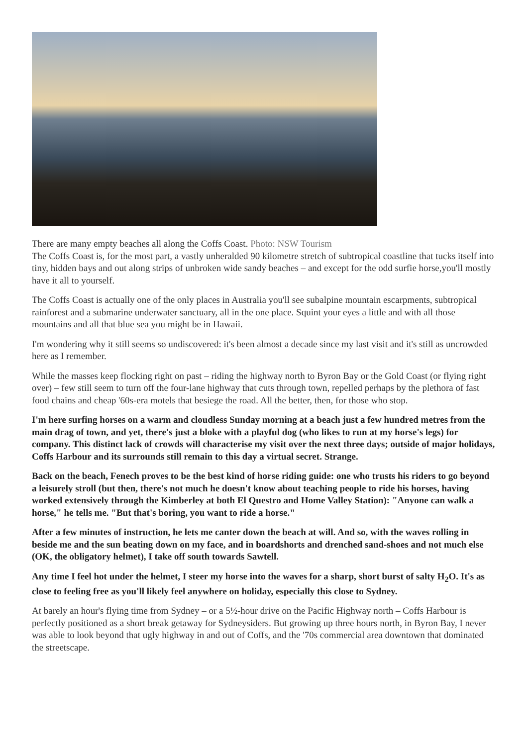There are many empty beaches all along the Coffs Coast. Photo: NSW Tourism
The Coffs Coast is, for the most part, a vastly unheralded 90 kilometre stretch of subtropical coastline that tucks itself into tiny, hidden bays and out along strips of unbroken wide sandy beaches – and except for the odd surfie horse,you'll mostly have it all to yourself.
The Coffs Coast is actually one of the only places in Australia you'll see subalpine mountain escarpments, subtropical rainforest and a submarine underwater sanctuary, all in the one place. Squint your eyes a little and with all those mountains and all that blue sea you might be in Hawaii.
I'm wondering why it still seems so undiscovered: it's been almost a decade since my last visit and it's still as uncrowded here as I remember.
While the masses keep flocking right on past – riding the highway north to Byron Bay or the Gold Coast (or flying right over) – few still seem to turn off the four-lane highway that cuts through town, repelled perhaps by the plethora of fast food chains and cheap '60s-era motels that besiege the road. All the better, then, for those who stop.
I'm here surfing horses on a warm and cloudless Sunday morning at a beach just a few hundred metres from the main drag of town, and yet, there's just a bloke with a playful dog (who likes to run at my horse's legs) for company. This distinct lack of crowds will characterise my visit over the next three days; outside of major holidays, Coffs Harbour and its surrounds still remain to this day a virtual secret. Strange.
Back on the beach, Fenech proves to be the best kind of horse riding guide: one who trusts his riders to go beyond a leisurely stroll (but then, there's not much he doesn't know about teaching people to ride his horses, having worked extensively through the Kimberley at both El Questro and Home Valley Station): "Anyone can walk a horse," he tells me. "But that's boring, you want to ride a horse."
After a few minutes of instruction, he lets me canter down the beach at will. And so, with the waves rolling in beside me and the sun beating down on my face, and in boardshorts and drenched sand-shoes and not much else (OK, the obligatory helmet), I take off south towards Sawtell.
Any time I feel hot under the helmet, I steer my horse into the waves for a sharp, short burst of salty H<sub>2</sub>O. It's as close to feeling free as you'll likely feel anywhere on holiday, especially this close to Sydney.
At barely an hour's flying time from Sydney – or a 5½-hour drive on the Pacific Highway north – Coffs Harbour is perfectly positioned as a short break getaway for Sydneysiders. But growing up three hours north, in Byron Bay, I never was able to look beyond that ugly highway in and out of Coffs, and the '70s commercial area downtown that dominated the streetscape.